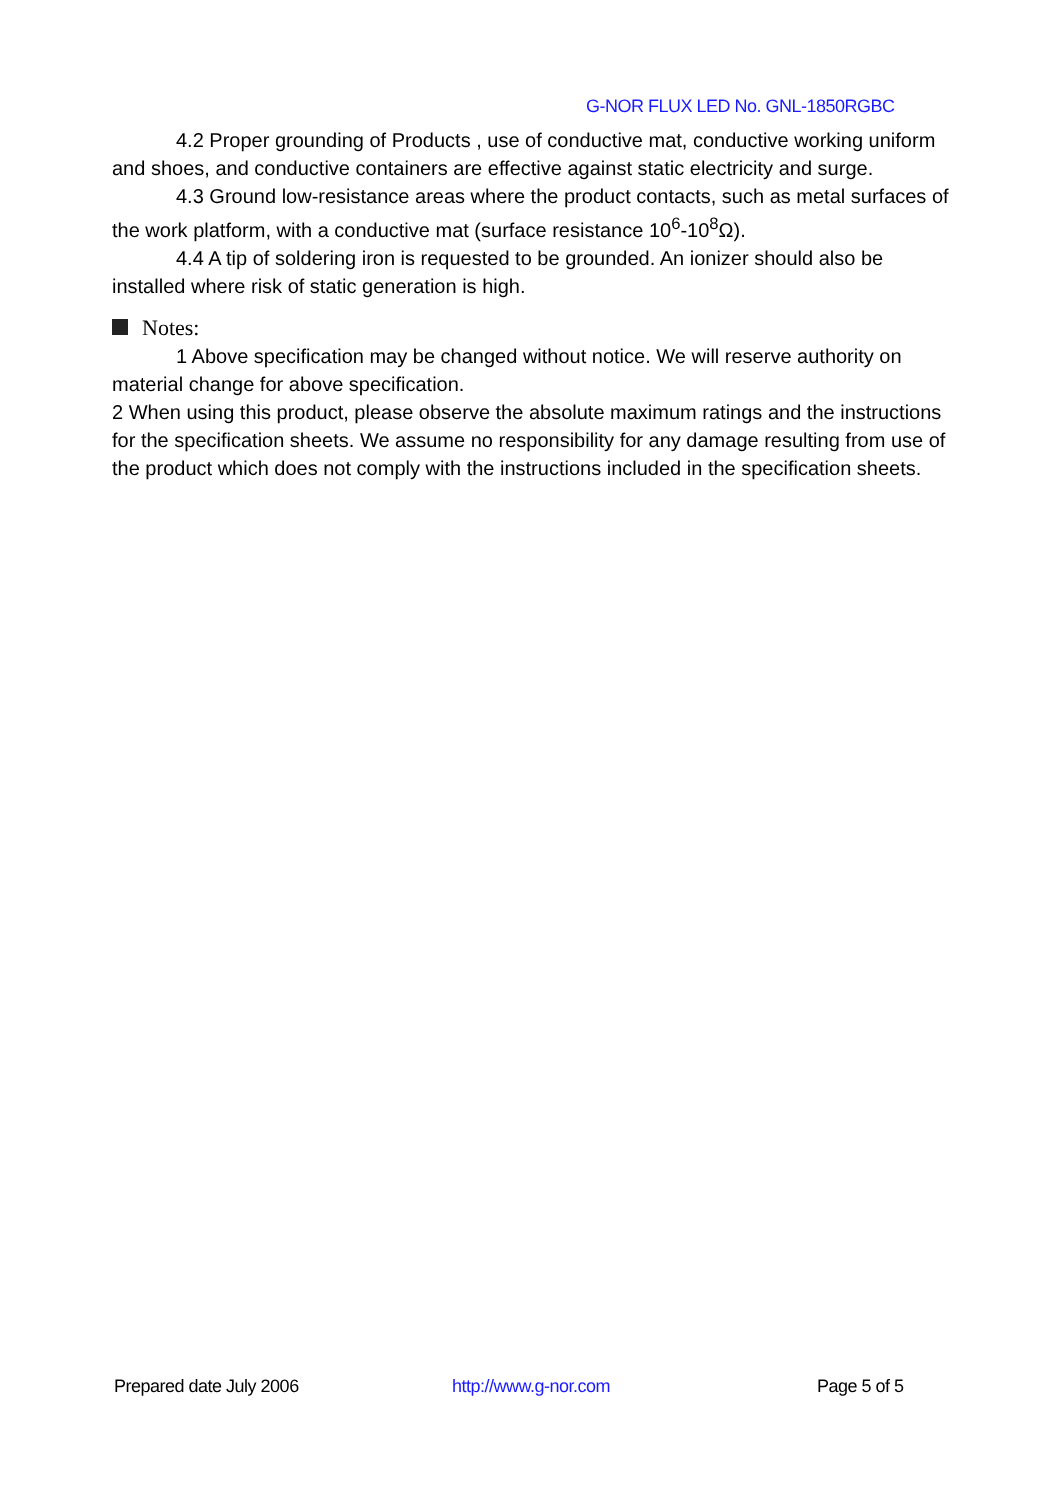G-NOR FLUX LED No. GNL-1850RGBC
4.2 Proper grounding of Products , use of conductive mat, conductive working uniform and shoes, and conductive containers are effective against static electricity and surge.
4.3 Ground low-resistance areas where the product contacts, such as metal surfaces of the work platform, with a conductive mat (surface resistance 10<sup>6</sup>-10<sup>8</sup>Ω).
4.4 A tip of soldering iron is requested to be grounded. An ionizer should also be installed where risk of static generation is high.
Notes:
1 Above specification may be changed without notice. We will reserve authority on material change for above specification.
2 When using this product, please observe the absolute maximum ratings and the instructions for the specification sheets. We assume no responsibility for any damage resulting from use of the product which does not comply with the instructions included in the specification sheets.
Prepared date July 2006 http://www.g-nor.com Page 5 of 5